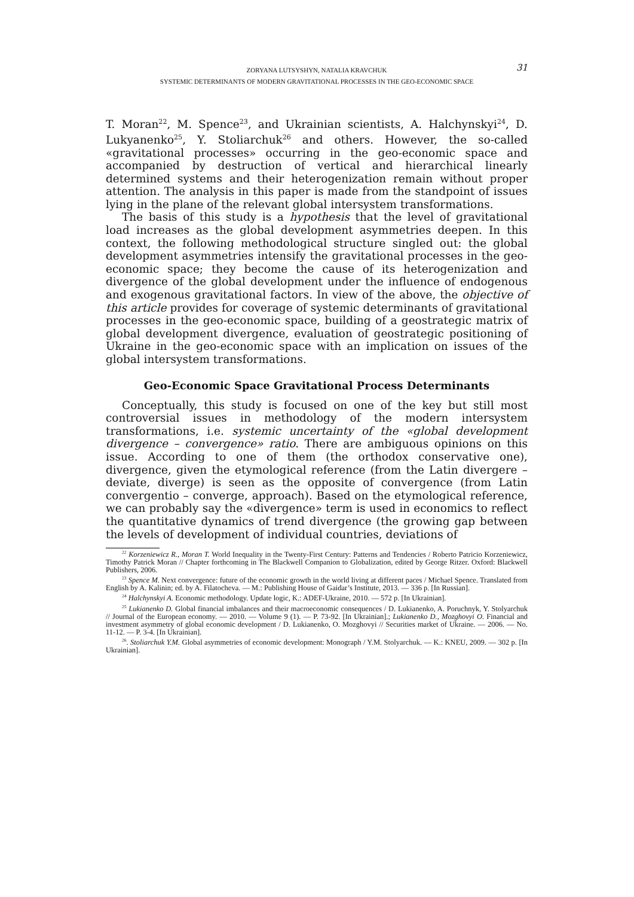ZORYANA LUTSYSHYN, NATALIA KRAVCHUK
SYSTEMIC DETERMINANTS OF MODERN GRAVITATIONAL PROCESSES IN THE GEO-ECONOMIC SPACE
31
T. Moran<sup>22</sup>, M. Spence<sup>23</sup>, and Ukrainian scientists, A. Halchynskyi<sup>24</sup>, D. Lukyanenko<sup>25</sup>, Y. Stoliarchuk<sup>26</sup> and others. However, the so-called «gravitational processes» occurring in the geo-economic space and accompanied by destruction of vertical and hierarchical linearly determined systems and their heterogenization remain without proper attention. The analysis in this paper is made from the standpoint of issues lying in the plane of the relevant global intersystem transformations.
The basis of this study is a hypothesis that the level of gravitational load increases as the global development asymmetries deepen. In this context, the following methodological structure singled out: the global development asymmetries intensify the gravitational processes in the geo-economic space; they become the cause of its heterogenization and divergence of the global development under the influence of endogenous and exogenous gravitational factors. In view of the above, the objective of this article provides for coverage of systemic determinants of gravitational processes in the geo-economic space, building of a geostrategic matrix of global development divergence, evaluation of geostrategic positioning of Ukraine in the geo-economic space with an implication on issues of the global intersystem transformations.
Geo-Economic Space Gravitational Process Determinants
Conceptually, this study is focused on one of the key but still most controversial issues in methodology of the modern intersystem transformations, i.e. systemic uncertainty of the «global development divergence – convergence» ratio. There are ambiguous opinions on this issue. According to one of them (the orthodox conservative one), divergence, given the etymological reference (from the Latin divergere – deviate, diverge) is seen as the opposite of convergence (from Latin convergentio – converge, approach). Based on the etymological reference, we can probably say the «divergence» term is used in economics to reflect the quantitative dynamics of trend divergence (the growing gap between the levels of development of individual countries, deviations of
<sup>22</sup> Korzeniewicz R., Moran T. World Inequality in the Twenty-First Century: Patterns and Tendencies / Roberto Patricio Korzeniewicz, Timothy Patrick Moran // Chapter forthcoming in The Blackwell Companion to Globalization, edited by George Ritzer. Oxford: Blackwell Publishers, 2006.
<sup>23</sup> Spence M. Next convergence: future of the economic growth in the world living at different paces / Michael Spence. Translated from English by A. Kalinin; ed. by A. Filatocheva. — M.: Publishing House of Gaidar’s Institute, 2013. — 336 p. [In Russian].
<sup>24</sup> Halchynskyi A. Economic methodology. Update logic, K.: ADEF-Ukraine, 2010. — 572 p. [In Ukrainian].
<sup>25</sup> Lukianenko D. Global financial imbalances and their macroeconomic consequences / D. Lukianenko, A. Poruchnyk, Y. Stolyarchuk // Journal of the European economy. — 2010. — Volume 9 (1). — P. 73-92. [In Ukrainian].; Lukianenko D., Mozghovyi O. Financial and investment asymmetry of global economic development / D. Lukianenko, O. Mozghovyi // Securities market of Ukraine. — 2006. — No. 11-12. — P. 3-4. [In Ukrainian].
<sup>26</sup>. Stoliarchuk Y.M. Global asymmetries of economic development: Monograph / Y.M. Stolyarchuk. — K.: KNEU, 2009. — 302 p. [In Ukrainian].